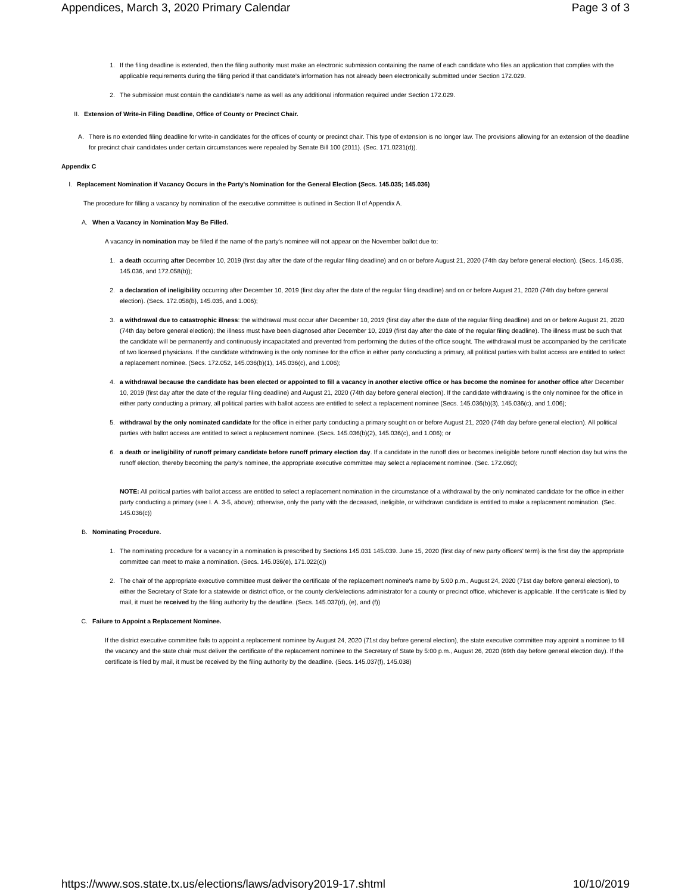Appendices, March 3, 2020 Primary Calendar Page 3 of 3
1. If the filing deadline is extended, then the filing authority must make an electronic submission containing the name of each candidate who files an application that complies with the applicable requirements during the filing period if that candidate’s information has not already been electronically submitted under Section 172.029.
2. The submission must contain the candidate’s name as well as any additional information required under Section 172.029.
II. Extension of Write-in Filing Deadline, Office of County or Precinct Chair.
A. There is no extended filing deadline for write-in candidates for the offices of county or precinct chair. This type of extension is no longer law. The provisions allowing for an extension of the deadline for precinct chair candidates under certain circumstances were repealed by Senate Bill 100 (2011). (Sec. 171.0231(d)).
Appendix C
I.
Replacement Nomination if Vacancy Occurs in the Party's Nomination for the General Election (Secs. 145.035; 145.036)
The procedure for filling a vacancy by nomination of the executive committee is outlined in Section II of Appendix A.
A. When a Vacancy in Nomination May Be Filled.
A vacancy in nomination may be filled if the name of the party's nominee will not appear on the November ballot due to:
1. a death occurring after December 10, 2019 (first day after the date of the regular filing deadline) and on or before August 21, 2020 (74th day before general election). (Secs. 145.035, 145.036, and 172.058(b));
2. a declaration of ineligibility occurring after December 10, 2019 (first day after the date of the regular filing deadline) and on or before August 21, 2020 (74th day before general election). (Secs. 172.058(b), 145.035, and 1.006);
3. a withdrawal due to catastrophic illness: the withdrawal must occur after December 10, 2019 (first day after the date of the regular filing deadline) and on or before August 21, 2020 (74th day before general election); the illness must have been diagnosed after December 10, 2019 (first day after the date of the regular filing deadline). The illness must be such that the candidate will be permanently and continuously incapacitated and prevented from performing the duties of the office sought. The withdrawal must be accompanied by the certificate of two licensed physicians. If the candidate withdrawing is the only nominee for the office in either party conducting a primary, all political parties with ballot access are entitled to select a replacement nominee. (Secs. 172.052, 145.036(b)(1), 145.036(c), and 1.006);
4. a withdrawal because the candidate has been elected or appointed to fill a vacancy in another elective office or has become the nominee for another office after December 10, 2019 (first day after the date of the regular filing deadline) and August 21, 2020 (74th day before general election). If the candidate withdrawing is the only nominee for the office in either party conducting a primary, all political parties with ballot access are entitled to select a replacement nominee (Secs. 145.036(b)(3), 145.036(c), and 1.006);
5. withdrawal by the only nominated candidate for the office in either party conducting a primary sought on or before August 21, 2020 (74th day before general election). All political parties with ballot access are entitled to select a replacement nominee. (Secs. 145.036(b)(2), 145.036(c), and 1.006); or
6. a death or ineligibility of runoff primary candidate before runoff primary election day. If a candidate in the runoff dies or becomes ineligible before runoff election day but wins the runoff election, thereby becoming the party’s nominee, the appropriate executive committee may select a replacement nominee. (Sec. 172.060);
NOTE: All political parties with ballot access are entitled to select a replacement nomination in the circumstance of a withdrawal by the only nominated candidate for the office in either party conducting a primary (see I. A. 3-5, above); otherwise, only the party with the deceased, ineligible, or withdrawn candidate is entitled to make a replacement nomination. (Sec. 145.036(c))
B. Nominating Procedure.
1. The nominating procedure for a vacancy in a nomination is prescribed by Sections 145.031 145.039. June 15, 2020 (first day of new party officers' term) is the first day the appropriate committee can meet to make a nomination. (Secs. 145.036(e), 171.022(c))
2. The chair of the appropriate executive committee must deliver the certificate of the replacement nominee's name by 5:00 p.m., August 24, 2020 (71st day before general election), to either the Secretary of State for a statewide or district office, or the county clerk/elections administrator for a county or precinct office, whichever is applicable. If the certificate is filed by mail, it must be received by the filing authority by the deadline. (Secs. 145.037(d), (e), and (f))
C. Failure to Appoint a Replacement Nominee.
If the district executive committee fails to appoint a replacement nominee by August 24, 2020 (71st day before general election), the state executive committee may appoint a nominee to fill the vacancy and the state chair must deliver the certificate of the replacement nominee to the Secretary of State by 5:00 p.m., August 26, 2020 (69th day before general election day). If the certificate is filed by mail, it must be received by the filing authority by the deadline. (Secs. 145.037(f), 145.038)
https://www.sos.state.tx.us/elections/laws/advisory2019-17.shtml 10/10/2019